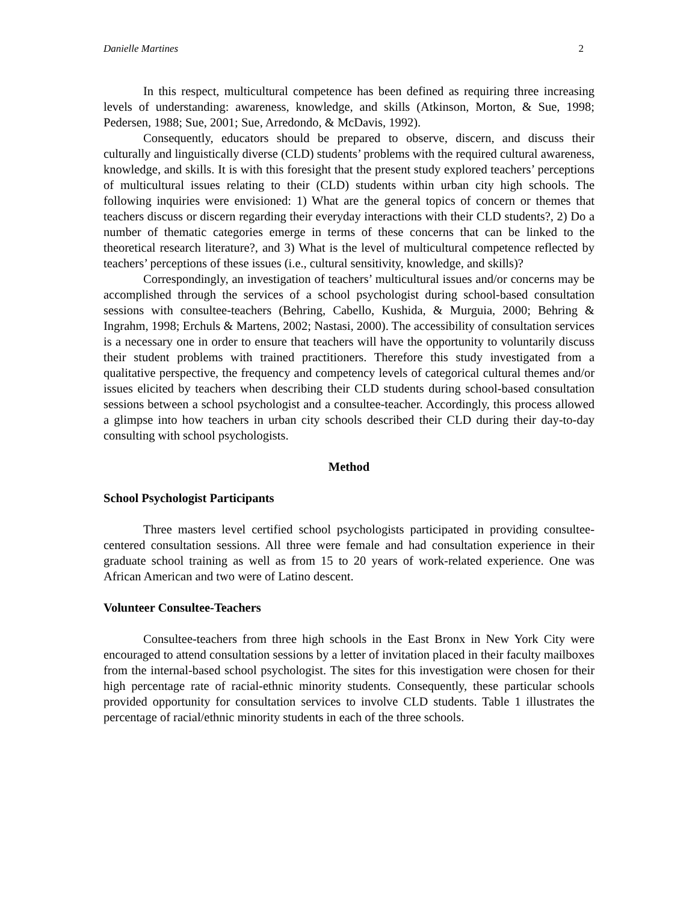Danielle Martines 2
In this respect, multicultural competence has been defined as requiring three increasing levels of understanding: awareness, knowledge, and skills (Atkinson, Morton, & Sue, 1998; Pedersen, 1988; Sue, 2001; Sue, Arredondo, & McDavis, 1992).
Consequently, educators should be prepared to observe, discern, and discuss their culturally and linguistically diverse (CLD) students’ problems with the required cultural awareness, knowledge, and skills. It is with this foresight that the present study explored teachers’ perceptions of multicultural issues relating to their (CLD) students within urban city high schools. The following inquiries were envisioned: 1) What are the general topics of concern or themes that teachers discuss or discern regarding their everyday interactions with their CLD students?, 2) Do a number of thematic categories emerge in terms of these concerns that can be linked to the theoretical research literature?, and 3) What is the level of multicultural competence reflected by teachers’ perceptions of these issues (i.e., cultural sensitivity, knowledge, and skills)?
Correspondingly, an investigation of teachers’ multicultural issues and/or concerns may be accomplished through the services of a school psychologist during school-based consultation sessions with consultee-teachers (Behring, Cabello, Kushida, & Murguia, 2000; Behring & Ingrahm, 1998; Erchuls & Martens, 2002; Nastasi, 2000). The accessibility of consultation services is a necessary one in order to ensure that teachers will have the opportunity to voluntarily discuss their student problems with trained practitioners. Therefore this study investigated from a qualitative perspective, the frequency and competency levels of categorical cultural themes and/or issues elicited by teachers when describing their CLD students during school-based consultation sessions between a school psychologist and a consultee-teacher. Accordingly, this process allowed a glimpse into how teachers in urban city schools described their CLD during their day-to-day consulting with school psychologists.
Method
School Psychologist Participants
Three masters level certified school psychologists participated in providing consultee-centered consultation sessions. All three were female and had consultation experience in their graduate school training as well as from 15 to 20 years of work-related experience. One was African American and two were of Latino descent.
Volunteer Consultee-Teachers
Consultee-teachers from three high schools in the East Bronx in New York City were encouraged to attend consultation sessions by a letter of invitation placed in their faculty mailboxes from the internal-based school psychologist. The sites for this investigation were chosen for their high percentage rate of racial-ethnic minority students. Consequently, these particular schools provided opportunity for consultation services to involve CLD students. Table 1 illustrates the percentage of racial/ethnic minority students in each of the three schools.